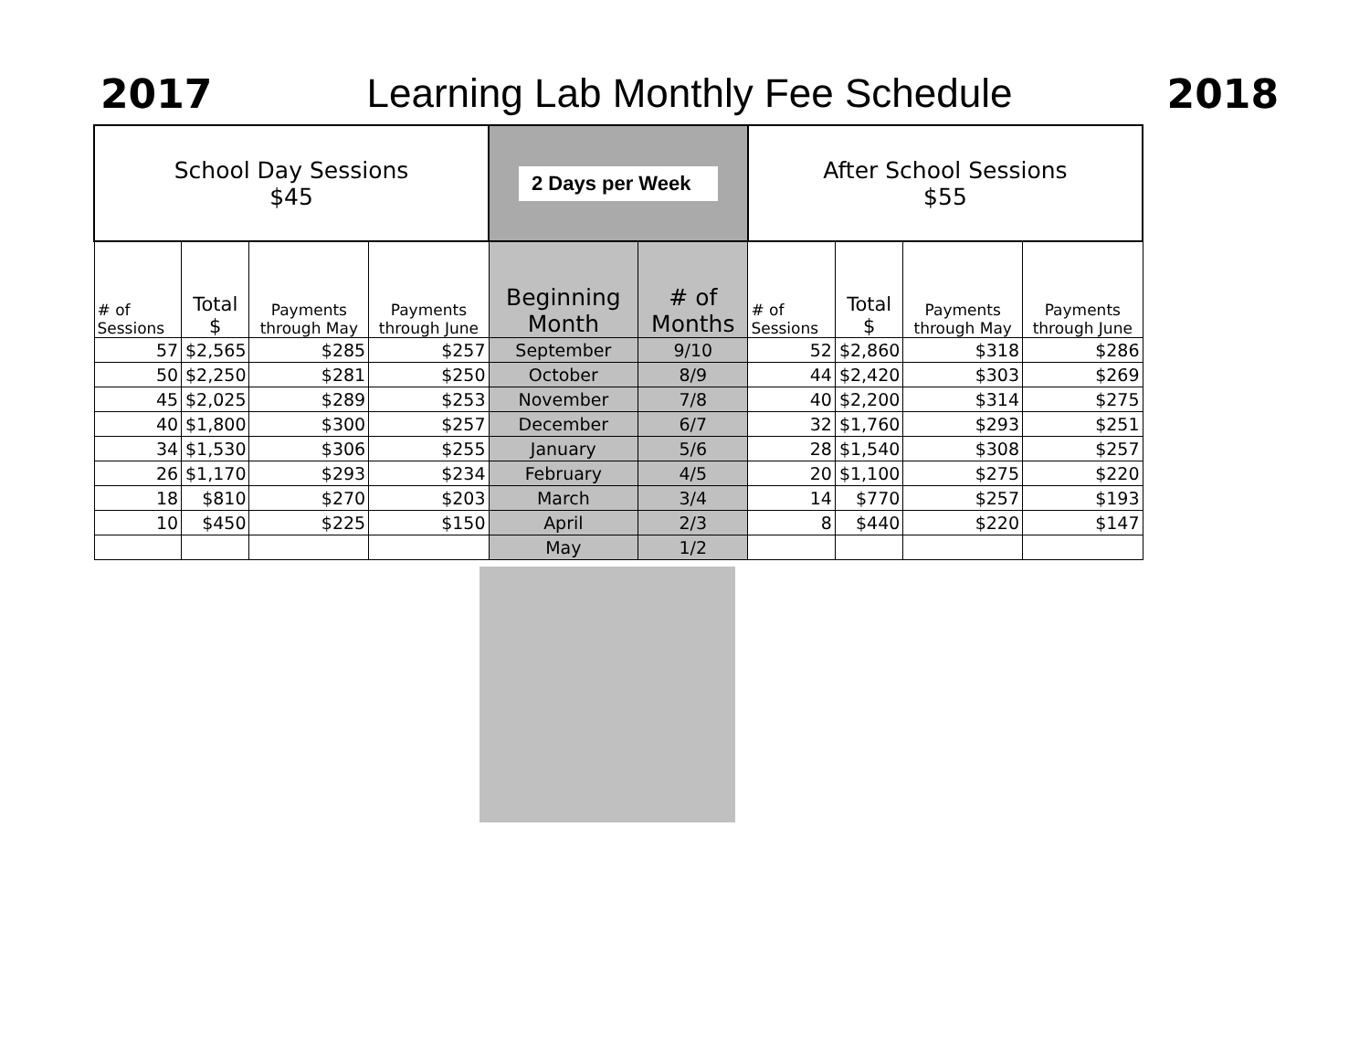2017
Learning Lab Monthly Fee Schedule
2018
| School Day Sessions $45 | | | | 2 Days per Week | | After School Sessions $55 | | | |
| --- | --- | --- | --- | --- | --- | --- | --- | --- | --- |
| # of Sessions | Total $ | Payments through May | Payments through June | Beginning Month | # of Months | # of Sessions | Total $ | Payments through May | Payments through June |
| 57 | $2,565 | $285 | $257 | September | 9/10 | 52 | $2,860 | $318 | $286 |
| 50 | $2,250 | $281 | $250 | October | 8/9 | 44 | $2,420 | $303 | $269 |
| 45 | $2,025 | $289 | $253 | November | 7/8 | 40 | $2,200 | $314 | $275 |
| 40 | $1,800 | $300 | $257 | December | 6/7 | 32 | $1,760 | $293 | $251 |
| 34 | $1,530 | $306 | $255 | January | 5/6 | 28 | $1,540 | $308 | $257 |
| 26 | $1,170 | $293 | $234 | February | 4/5 | 20 | $1,100 | $275 | $220 |
| 18 | $810 | $270 | $203 | March | 3/4 | 14 | $770 | $257 | $193 |
| 10 | $450 | $225 | $150 | April | 2/3 | 8 | $440 | $220 | $147 |
| | | | | May | 1/2 | | | | |